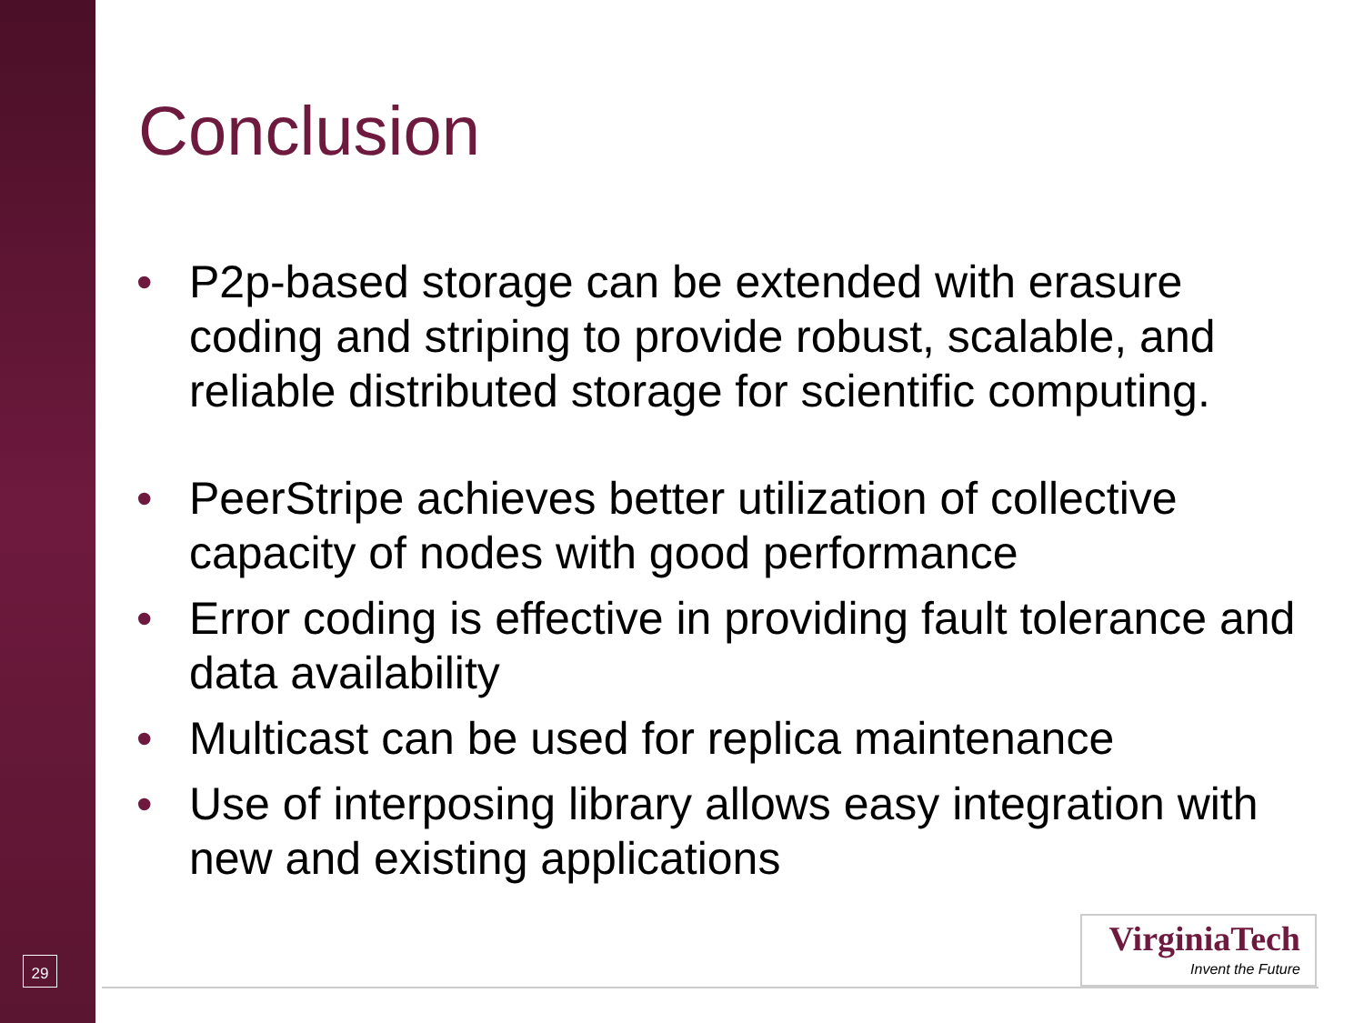29
Conclusion
• P2p-based storage can be extended with erasure coding and striping to provide robust, scalable, and reliable distributed storage for scientific computing.
• PeerStripe achieves better utilization of collective capacity of nodes with good performance
• Error coding is effective in providing fault tolerance and data availability
• Multicast can be used for replica maintenance
• Use of interposing library allows easy integration with new and existing applications
VirginiaTech
Invent the Future